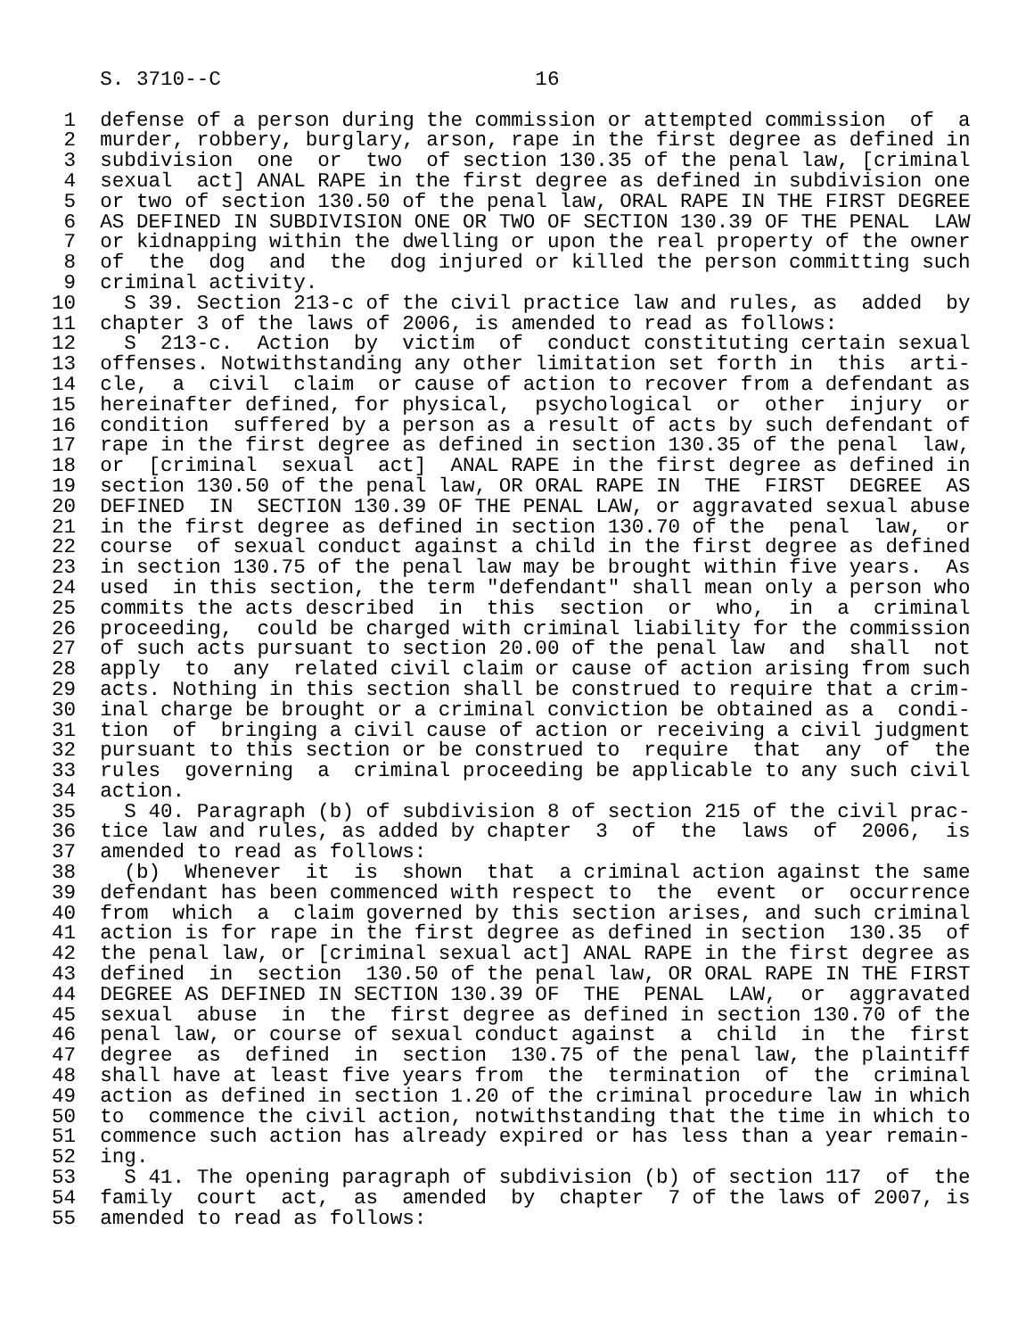S. 3710--C                          16

 1  defense of a person during the commission or attempted commission  of  a
 2  murder, robbery, burglary, arson, rape in the first degree as defined in
 3  subdivision  one  or  two  of section 130.35 of the penal law, [criminal
 4  sexual  act] ANAL RAPE in the first degree as defined in subdivision one
 5  or two of section 130.50 of the penal law, ORAL RAPE IN THE FIRST DEGREE
 6  AS DEFINED IN SUBDIVISION ONE OR TWO OF SECTION 130.39 OF THE PENAL  LAW
 7  or kidnapping within the dwelling or upon the real property of the owner
 8  of  the  dog  and  the  dog injured or killed the person committing such
 9  criminal activity.
10    S 39. Section 213-c of the civil practice law and rules, as  added  by
11  chapter 3 of the laws of 2006, is amended to read as follows:
12    S  213-c.  Action  by  victim  of  conduct constituting certain sexual
13  offenses. Notwithstanding any other limitation set forth in  this  arti-
14  cle,  a  civil  claim  or cause of action to recover from a defendant as
15  hereinafter defined, for physical,  psychological  or  other  injury  or
16  condition  suffered by a person as a result of acts by such defendant of
17  rape in the first degree as defined in section 130.35 of the penal  law,
18  or  [criminal  sexual  act]  ANAL RAPE in the first degree as defined in
19  section 130.50 of the penal law, OR ORAL RAPE IN  THE  FIRST  DEGREE  AS
20  DEFINED  IN  SECTION 130.39 OF THE PENAL LAW, or aggravated sexual abuse
21  in the first degree as defined in section 130.70 of the  penal  law,  or
22  course  of sexual conduct against a child in the first degree as defined
23  in section 130.75 of the penal law may be brought within five years.  As
24  used  in this section, the term "defendant" shall mean only a person who
25  commits the acts described  in  this  section  or  who,  in  a  criminal
26  proceeding,  could be charged with criminal liability for the commission
27  of such acts pursuant to section 20.00 of the penal law  and  shall  not
28  apply  to  any  related civil claim or cause of action arising from such
29  acts. Nothing in this section shall be construed to require that a crim-
30  inal charge be brought or a criminal conviction be obtained as a  condi-
31  tion  of  bringing a civil cause of action or receiving a civil judgment
32  pursuant to this section or be construed to  require  that  any  of  the
33  rules  governing  a  criminal proceeding be applicable to any such civil
34  action.
35    S 40. Paragraph (b) of subdivision 8 of section 215 of the civil prac-
36  tice law and rules, as added by chapter  3  of  the  laws  of  2006,  is
37  amended to read as follows:
38    (b)  Whenever  it  is  shown  that  a criminal action against the same
39  defendant has been commenced with respect to  the  event  or  occurrence
40  from  which  a  claim governed by this section arises, and such criminal
41  action is for rape in the first degree as defined in section  130.35  of
42  the penal law, or [criminal sexual act] ANAL RAPE in the first degree as
43  defined  in  section  130.50 of the penal law, OR ORAL RAPE IN THE FIRST
44  DEGREE AS DEFINED IN SECTION 130.39 OF  THE  PENAL  LAW,  or  aggravated
45  sexual  abuse  in  the  first degree as defined in section 130.70 of the
46  penal law, or course of sexual conduct against  a  child  in  the  first
47  degree  as  defined  in  section  130.75 of the penal law, the plaintiff
48  shall have at least five years from  the  termination  of  the  criminal
49  action as defined in section 1.20 of the criminal procedure law in which
50  to  commence the civil action, notwithstanding that the time in which to
51  commence such action has already expired or has less than a year remain-
52  ing.
53    S 41. The opening paragraph of subdivision (b) of section 117  of  the
54  family  court  act,  as  amended  by  chapter  7 of the laws of 2007, is
55  amended to read as follows: